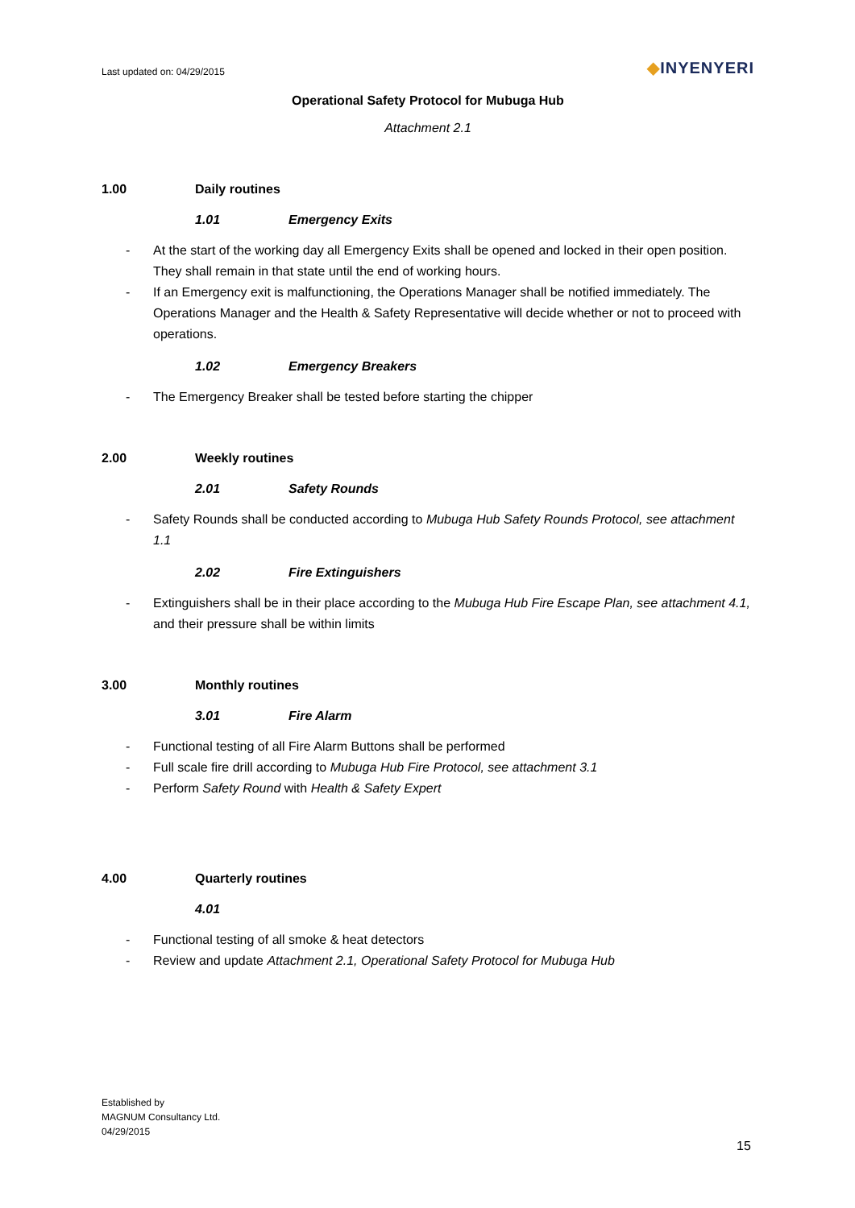Last updated on: 04/29/2015
◆INYENYERI
Operational Safety Protocol for Mubuga Hub
Attachment 2.1
1.00 Daily routines
1.01 Emergency Exits
- At the start of the working day all Emergency Exits shall be opened and locked in their open position. They shall remain in that state until the end of working hours.
- If an Emergency exit is malfunctioning, the Operations Manager shall be notified immediately. The Operations Manager and the Health & Safety Representative will decide whether or not to proceed with operations.
1.02 Emergency Breakers
- The Emergency Breaker shall be tested before starting the chipper
2.00 Weekly routines
2.01 Safety Rounds
- Safety Rounds shall be conducted according to Mubuga Hub Safety Rounds Protocol, see attachment 1.1
2.02 Fire Extinguishers
- Extinguishers shall be in their place according to the Mubuga Hub Fire Escape Plan, see attachment 4.1, and their pressure shall be within limits
3.00 Monthly routines
3.01 Fire Alarm
- Functional testing of all Fire Alarm Buttons shall be performed
- Full scale fire drill according to Mubuga Hub Fire Protocol, see attachment 3.1
- Perform Safety Round with Health & Safety Expert
4.00 Quarterly routines
4.01
- Functional testing of all smoke & heat detectors
- Review and update Attachment 2.1, Operational Safety Protocol for Mubuga Hub
Established by
MAGNUM Consultancy Ltd.
04/29/2015
15